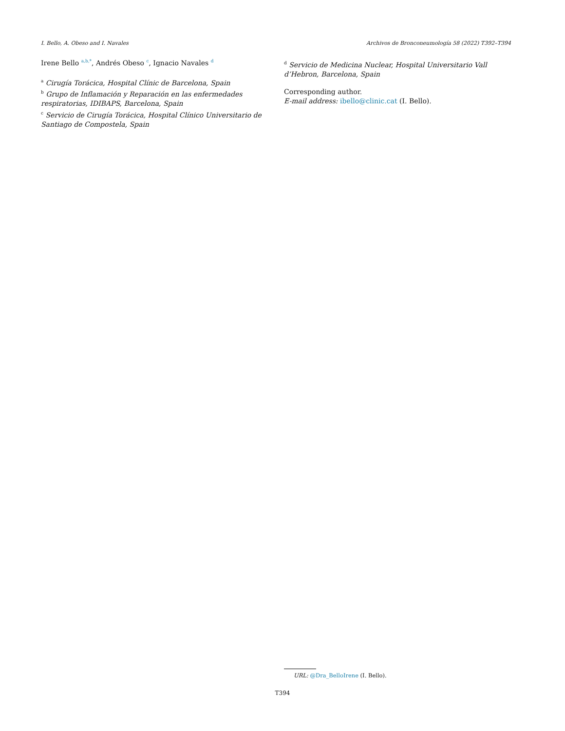I. Bello, A. Obeso and I. Navales Archivos de Bronconeumología 58 (2022) T392–T394
Irene Bello <sup>a,b,*</sup>, Andrés Obeso <sup>c</sup>, Ignacio Navales <sup>d</sup>
<sup>a</sup> Cirugía Torácica, Hospital Clínic de Barcelona, Spain
<sup>b</sup> Grupo de Inflamación y Reparación en las enfermedades respiratorias, IDIBAPS, Barcelona, Spain
<sup>c</sup> Servicio de Cirugía Torácica, Hospital Clínico Universitario de Santiago de Compostela, Spain
<sup>d</sup> Servicio de Medicina Nuclear, Hospital Universitario Vall d’Hebron, Barcelona, Spain
Corresponding author.
E-mail address: ibello@clinic.cat (I. Bello).
URL: @Dra_BelloIrene (I. Bello).
T394